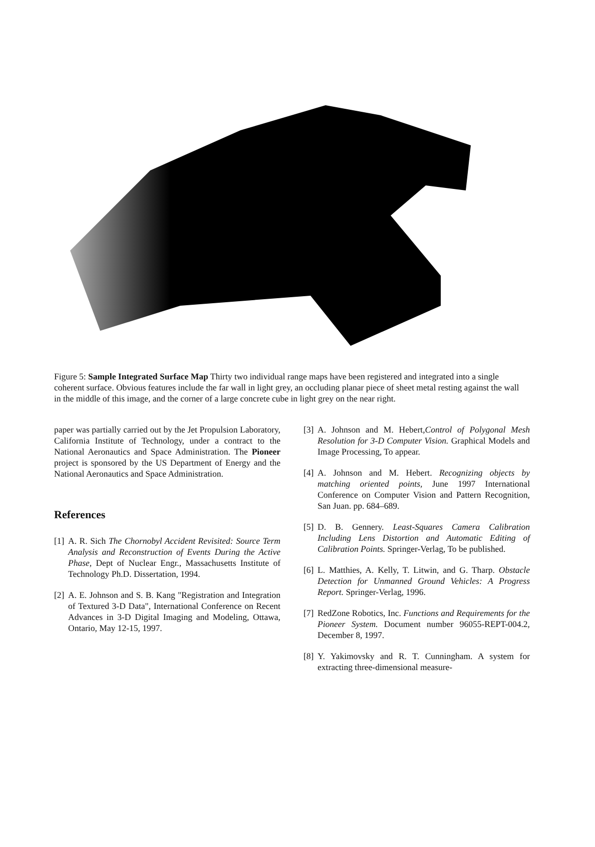Figure 5: Sample Integrated Surface Map Thirty two individual range maps have been registered and integrated into a single coherent surface. Obvious features include the far wall in light grey, an occluding planar piece of sheet metal resting against the wall in the middle of this image, and the corner of a large concrete cube in light grey on the near right.
paper was partially carried out by the Jet Propulsion Laboratory, California Institute of Technology, under a contract to the National Aeronautics and Space Administration. The Pioneer project is sponsored by the US Department of Energy and the National Aeronautics and Space Administration.
References
[1] A. R. Sich The Chornobyl Accident Revisited: Source Term Analysis and Reconstruction of Events During the Active Phase, Dept of Nuclear Engr., Massachusetts Institute of Technology Ph.D. Dissertation, 1994.
[2] A. E. Johnson and S. B. Kang "Registration and Integration of Textured 3-D Data", International Conference on Recent Advances in 3-D Digital Imaging and Modeling, Ottawa, Ontario, May 12-15, 1997.
[3] A. Johnson and M. Hebert,Control of Polygonal Mesh Resolution for 3-D Computer Vision. Graphical Models and Image Processing, To appear.
[4] A. Johnson and M. Hebert. Recognizing objects by matching oriented points, June 1997 International Conference on Computer Vision and Pattern Recognition, San Juan. pp. 684–689.
[5] D. B. Gennery. Least-Squares Camera Calibration Including Lens Distortion and Automatic Editing of Calibration Points. Springer-Verlag, To be published.
[6] L. Matthies, A. Kelly, T. Litwin, and G. Tharp. Obstacle Detection for Unmanned Ground Vehicles: A Progress Report. Springer-Verlag, 1996.
[7] RedZone Robotics, Inc. Functions and Requirements for the Pioneer System. Document number 96055-REPT-004.2, December 8, 1997.
[8] Y. Yakimovsky and R. T. Cunningham. A system for extracting three-dimensional measure-